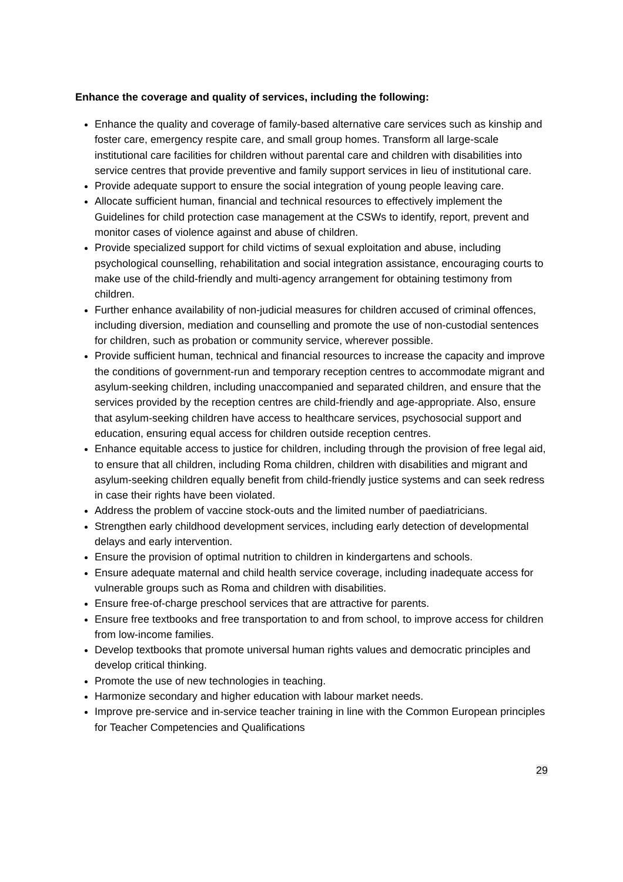Enhance the coverage and quality of services, including the following:
Enhance the quality and coverage of family-based alternative care services such as kinship and foster care, emergency respite care, and small group homes. Transform all large-scale institutional care facilities for children without parental care and children with disabilities into service centres that provide preventive and family support services in lieu of institutional care.
Provide adequate support to ensure the social integration of young people leaving care.
Allocate sufficient human, financial and technical resources to effectively implement the Guidelines for child protection case management at the CSWs to identify, report, prevent and monitor cases of violence against and abuse of children.
Provide specialized support for child victims of sexual exploitation and abuse, including psychological counselling, rehabilitation and social integration assistance, encouraging courts to make use of the child-friendly and multi-agency arrangement for obtaining testimony from children.
Further enhance availability of non-judicial measures for children accused of criminal offences, including diversion, mediation and counselling and promote the use of non-custodial sentences for children, such as probation or community service, wherever possible.
Provide sufficient human, technical and financial resources to increase the capacity and improve the conditions of government-run and temporary reception centres to accommodate migrant and asylum-seeking children, including unaccompanied and separated children, and ensure that the services provided by the reception centres are child-friendly and age-appropriate. Also, ensure that asylum-seeking children have access to healthcare services, psychosocial support and education, ensuring equal access for children outside reception centres.
Enhance equitable access to justice for children, including through the provision of free legal aid, to ensure that all children, including Roma children, children with disabilities and migrant and asylum-seeking children equally benefit from child-friendly justice systems and can seek redress in case their rights have been violated.
Address the problem of vaccine stock-outs and the limited number of paediatricians.
Strengthen early childhood development services, including early detection of developmental delays and early intervention.
Ensure the provision of optimal nutrition to children in kindergartens and schools.
Ensure adequate maternal and child health service coverage, including inadequate access for vulnerable groups such as Roma and children with disabilities.
Ensure free-of-charge preschool services that are attractive for parents.
Ensure free textbooks and free transportation to and from school, to improve access for children from low-income families.
Develop textbooks that promote universal human rights values and democratic principles and develop critical thinking.
Promote the use of new technologies in teaching.
Harmonize secondary and higher education with labour market needs.
Improve pre-service and in-service teacher training in line with the Common European principles for Teacher Competencies and Qualifications
29